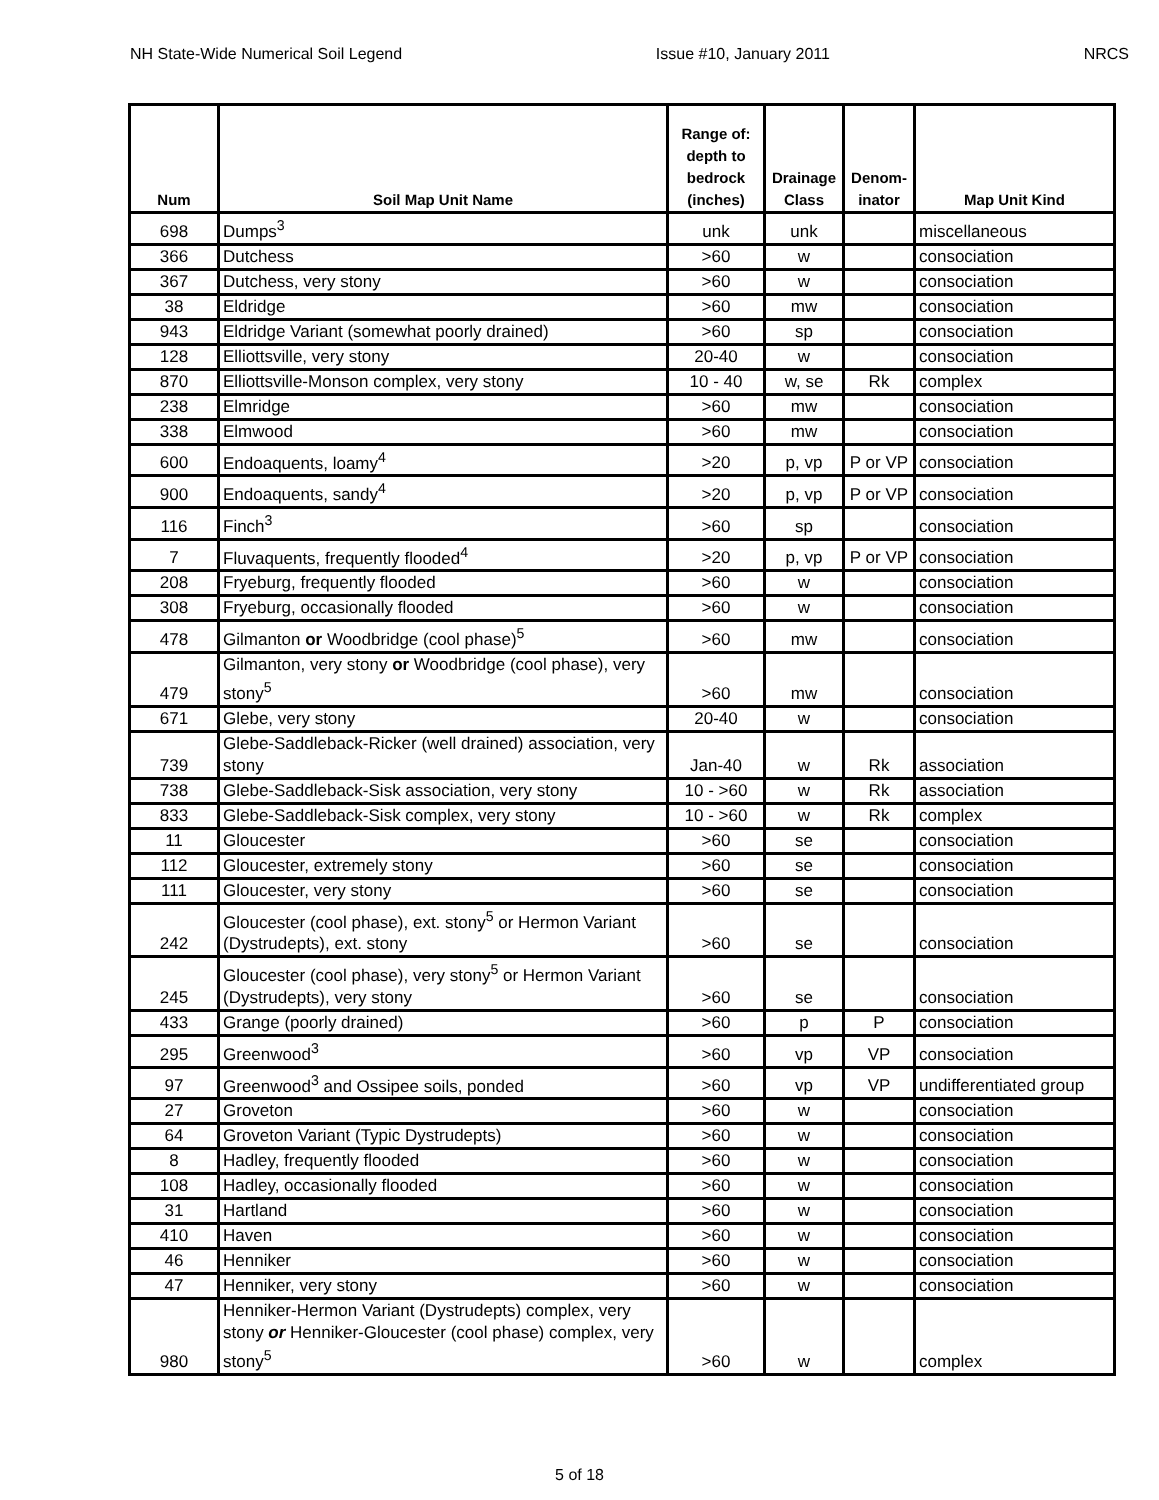NH State-Wide Numerical Soil Legend Issue #10, January 2011 NRCS
| Num | Soil Map Unit Name | Range of: depth to bedrock (inches) | Drainage Class | Denom- inator | Map Unit Kind |
| --- | --- | --- | --- | --- | --- |
| 698 | Dumps<sup>3</sup> | unk | unk | | miscellaneous |
| 366 | Dutchess | >60 | w | | consociation |
| 367 | Dutchess, very stony | >60 | w | | consociation |
| 38 | Eldridge | >60 | mw | | consociation |
| 943 | Eldridge Variant (somewhat poorly drained) | >60 | sp | | consociation |
| 128 | Elliottsville, very stony | 20-40 | w | | consociation |
| 870 | Elliottsville-Monson complex, very stony | 10 - 40 | w, se | Rk | complex |
| 238 | Elmridge | >60 | mw | | consociation |
| 338 | Elmwood | >60 | mw | | consociation |
| 600 | Endoaquents, loamy<sup>4</sup> | >20 | p, vp | P or VP | consociation |
| 900 | Endoaquents, sandy<sup>4</sup> | >20 | p, vp | P or VP | consociation |
| 116 | Finch<sup>3</sup> | >60 | sp | | consociation |
| 7 | Fluvaquents, frequently flooded<sup>4</sup> | >20 | p, vp | P or VP | consociation |
| 208 | Fryeburg, frequently flooded | >60 | w | | consociation |
| 308 | Fryeburg, occasionally flooded | >60 | w | | consociation |
| 478 | Gilmanton or Woodbridge (cool phase)<sup>5</sup> | >60 | mw | | consociation |
| 479 | Gilmanton, very stony or Woodbridge (cool phase), very stony<sup>5</sup> | >60 | mw | | consociation |
| 671 | Glebe, very stony | 20-40 | w | | consociation |
| 739 | Glebe-Saddleback-Ricker (well drained) association, very stony | Jan-40 | w | Rk | association |
| 738 | Glebe-Saddleback-Sisk association, very stony | 10 - >60 | w | Rk | association |
| 833 | Glebe-Saddleback-Sisk complex, very stony | 10 - >60 | w | Rk | complex |
| 11 | Gloucester | >60 | se | | consociation |
| 112 | Gloucester, extremely stony | >60 | se | | consociation |
| 111 | Gloucester, very stony | >60 | se | | consociation |
| 242 | Gloucester (cool phase), ext. stony<sup>5</sup> or Hermon Variant (Dystrudepts), ext. stony | >60 | se | | consociation |
| 245 | Gloucester (cool phase), very stony<sup>5</sup> or Hermon Variant (Dystrudepts), very stony | >60 | se | | consociation |
| 433 | Grange (poorly drained) | >60 | p | P | consociation |
| 295 | Greenwood<sup>3</sup> | >60 | vp | VP | consociation |
| 97 | Greenwood<sup>3</sup> and Ossipee soils, ponded | >60 | vp | VP | undifferentiated group |
| 27 | Groveton | >60 | w | | consociation |
| 64 | Groveton Variant (Typic Dystrudepts) | >60 | w | | consociation |
| 8 | Hadley, frequently flooded | >60 | w | | consociation |
| 108 | Hadley, occasionally flooded | >60 | w | | consociation |
| 31 | Hartland | >60 | w | | consociation |
| 410 | Haven | >60 | w | | consociation |
| 46 | Henniker | >60 | w | | consociation |
| 47 | Henniker, very stony | >60 | w | | consociation |
| 980 | Henniker-Hermon Variant (Dystrudepts) complex, very stony or Henniker-Gloucester (cool phase) complex, very stony<sup>5</sup> | >60 | w | | complex |
5 of 18